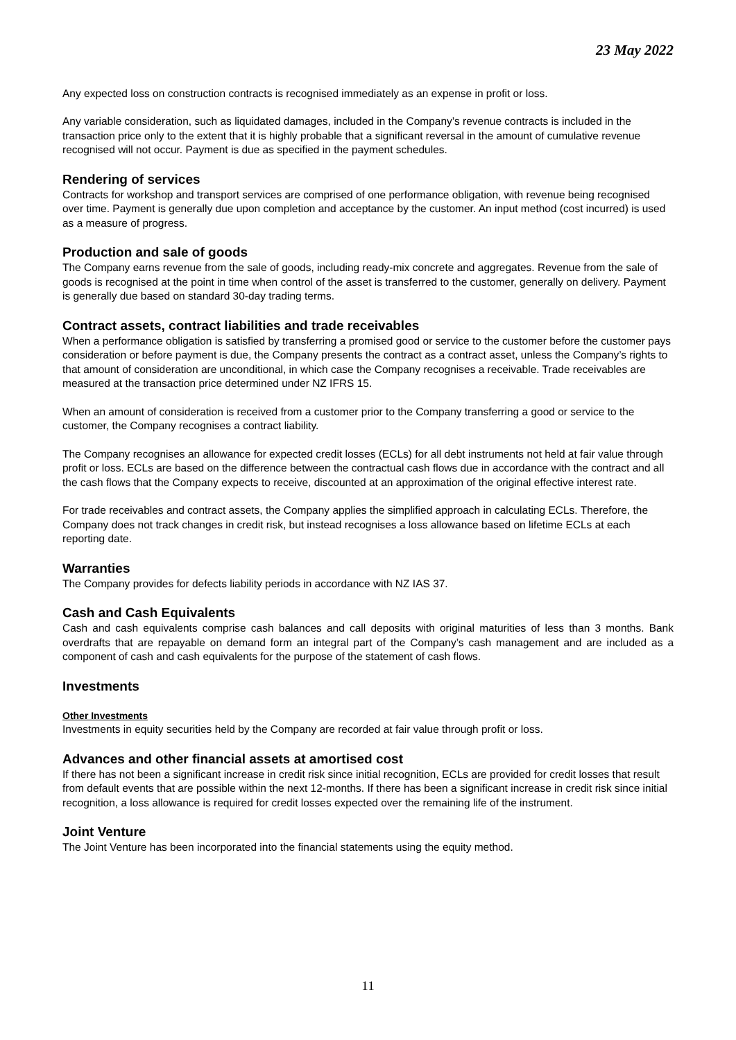23 May 2022
Any expected loss on construction contracts is recognised immediately as an expense in profit or loss.
Any variable consideration, such as liquidated damages, included in the Company’s revenue contracts is included in the transaction price only to the extent that it is highly probable that a significant reversal in the amount of cumulative revenue recognised will not occur. Payment is due as specified in the payment schedules.
Rendering of services
Contracts for workshop and transport services are comprised of one performance obligation, with revenue being recognised over time. Payment is generally due upon completion and acceptance by the customer. An input method (cost incurred) is used as a measure of progress.
Production and sale of goods
The Company earns revenue from the sale of goods, including ready-mix concrete and aggregates. Revenue from the sale of goods is recognised at the point in time when control of the asset is transferred to the customer, generally on delivery. Payment is generally due based on standard 30-day trading terms.
Contract assets, contract liabilities and trade receivables
When a performance obligation is satisfied by transferring a promised good or service to the customer before the customer pays consideration or before payment is due, the Company presents the contract as a contract asset, unless the Company’s rights to that amount of consideration are unconditional, in which case the Company recognises a receivable. Trade receivables are measured at the transaction price determined under NZ IFRS 15.
When an amount of consideration is received from a customer prior to the Company transferring a good or service to the customer, the Company recognises a contract liability.
The Company recognises an allowance for expected credit losses (ECLs) for all debt instruments not held at fair value through profit or loss. ECLs are based on the difference between the contractual cash flows due in accordance with the contract and all the cash flows that the Company expects to receive, discounted at an approximation of the original effective interest rate.
For trade receivables and contract assets, the Company applies the simplified approach in calculating ECLs. Therefore, the Company does not track changes in credit risk, but instead recognises a loss allowance based on lifetime ECLs at each reporting date.
Warranties
The Company provides for defects liability periods in accordance with NZ IAS 37.
Cash and Cash Equivalents
Cash and cash equivalents comprise cash balances and call deposits with original maturities of less than 3 months. Bank overdrafts that are repayable on demand form an integral part of the Company’s cash management and are included as a component of cash and cash equivalents for the purpose of the statement of cash flows.
Investments
Other Investments
Investments in equity securities held by the Company are recorded at fair value through profit or loss.
Advances and other financial assets at amortised cost
If there has not been a significant increase in credit risk since initial recognition, ECLs are provided for credit losses that result from default events that are possible within the next 12-months. If there has been a significant increase in credit risk since initial recognition, a loss allowance is required for credit losses expected over the remaining life of the instrument.
Joint Venture
The Joint Venture has been incorporated into the financial statements using the equity method.
11